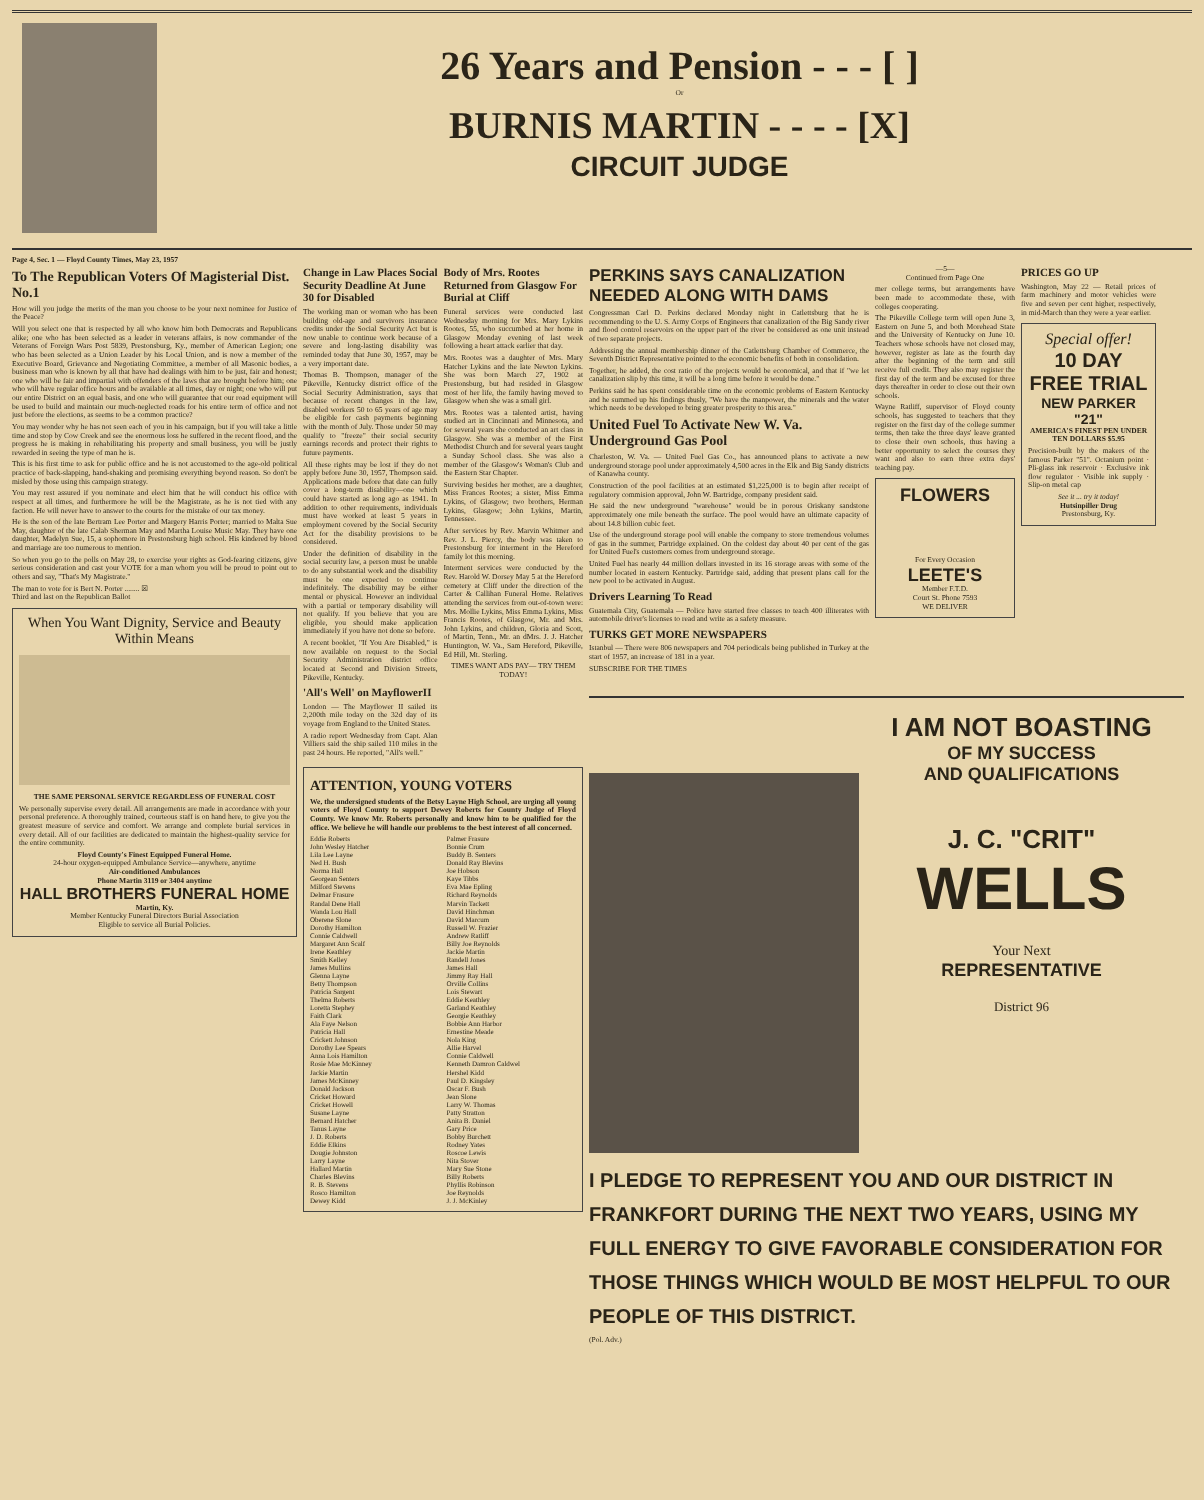26 Years and Pension - - - [ ]
Or
BURNIS MARTIN - - - - [X]
CIRCUIT JUDGE
Page 4, Sec. 1 — Floyd County Times, May 23, 1957
To The Republican Voters Of Magisterial Dist. No.1
How will you judge the merits of the man you choose to be your next nominee for Justice of the Peace?
Will you select one that is respected by all who know him both Democrats and Republicans alike; one who has been selected as a leader in veterans affairs, is now commander of the Veterans of Foreign Wars Post 5839, Prestonsburg, Ky., member of American Legion; one who has been selected as a Union Leader by his Local Union, and is now a member of the Executive Board, Grievance and Negotiating Committee, a member of all Masonic bodies, a business man who is known by all that have had dealings with him to be just, fair and honest; one who will be fair and impartial with offenders of the laws that are brought before him; one who will have regular office hours and be available at all times, day or night; one who will put our entire District on an equal basis, and one who will guarantee that our road equipment will be used to build and maintain our much-neglected roads for his entire term of office and not just before the elections, as seems to be a common practice?
You may wonder why he has not seen each of you in his campaign, but if you will take a little time and stop by Cow Creek and see the enormous loss he suffered in the recent flood, and the progress he is making in rehabilitating his property and small business, you will be justly rewarded in seeing the type of man he is.
This is his first time to ask for public office and he is not accustomed to the age-old political practice of back-slapping, hand-shaking and promising everything beyond reason. So don't be misled by those using this campaign strategy.
You may rest assured if you nominate and elect him that he will conduct his office with respect at all times, and furthermore he will be the Magistrate, as he is not tied with any faction. He will never have to answer to the courts for the mistake of our tax money.
He is the son of the late Bertram Lee Porter and Margery Harris Porter; married to Malta Sue May, daughter of the late Calab Sherman May and Martha Louise Music May. They have one daughter, Madelyn Sue, 15, a sophomore in Prestonsburg high school. His kindered by blood and marriage are too numerous to mention.
So when you go to the polls on May 28, to exercise your rights as God-fearing citizens, give serious consideration and cast your VOTE for a man whom you will be proud to point out to others and say, "That's My Magistrate."
The man to vote for is Bert N. Porter ........ ☒
Third and last on the Republican Ballot
When You Want Dignity, Service and Beauty Within Means
THE SAME PERSONAL SERVICE REGARDLESS OF FUNERAL COST
We personally supervise every detail. All arrangements are made in accordance with your personal preference. A thoroughly trained, courteous staff is on hand here, to give you the greatest measure of service and comfort. We arrange and complete burial services in every detail. All of our facilities are dedicated to maintain the highest-quality service for the entire community.
Floyd County's Finest Equipped Funeral Home.
24-hour oxygen-equipped Ambulance Service—anywhere, anytime
Air-conditioned Ambulances
Phone Martin 3119 or 3404 anytime
HALL BROTHERS FUNERAL HOME
Martin, Ky.
Member Kentucky Funeral Directors Burial Association
Eligible to service all Burial Policies.
Change in Law Places Social Security Deadline At June 30 for Disabled
The working man or woman who has been building old-age and survivors insurance credits under the Social Security Act but is now unable to continue work because of a severe and long-lasting disability was reminded today that June 30, 1957, may be a very important date.
Thomas B. Thompson, manager of the Pikeville, Kentucky district office of the Social Security Administration, says that because of recent changes in the law, disabled workers 50 to 65 years of age may be eligible for cash payments beginning with the month of July. Those under 50 may qualify to "freeze" their social security earnings records and protect their rights to future payments.
All these rights may be lost if they do not apply before June 30, 1957, Thompson said. Applications made before that date can fully cover a long-term disability—one which could have started as long ago as 1941. In addition to other requirements, individuals must have worked at least 5 years in employment covered by the Social Security Act for the disability provisions to be considered.
Under the definition of disability in the social security law, a person must be unable to do any substantial work and the disability must be one expected to continue indefinitely. The disability may be either mental or physical. However an individual with a partial or temporary disability will not qualify. If you believe that you are eligible, you should make application immediately if you have not done so before.
A recent booklet, "If You Are Disabled," is now available on request to the Social Security Administration district office located at Second and Division Streets, Pikeville, Kentucky.
'All's Well' on MayflowerII
London — The Mayflower II sailed its 2,200th mile today on the 32d day of its voyage from England to the United States.
A radio report Wednesday from Capt. Alan Villiers said the ship sailed 110 miles in the past 24 hours. He reported, "All's well."
Body of Mrs. Rootes Returned from Glasgow For Burial at Cliff
Funeral services were conducted last Wednesday morning for Mrs. Mary Lykins Rootes, 55, who succumbed at her home in Glasgow Monday evening of last week following a heart attack earlier that day.
Mrs. Rootes was a daughter of Mrs. Mary Hatcher Lykins and the late Newton Lykins. She was born March 27, 1902 at Prestonsburg, but had resided in Glasgow most of her life, the family having moved to Glasgow when she was a small girl.
Mrs. Rootes was a talented artist, having studied art in Cincinnati and Minnesota, and for several years she conducted an art class in Glasgow. She was a member of the First Methodist Church and for several years taught a Sunday School class. She was also a member of the Glasgow's Woman's Club and the Eastern Star Chapter.
Surviving besides her mother, are a daughter, Miss Frances Rootes; a sister, Miss Emma Lykins, of Glasgow; two brothers, Herman Lykins, Glasgow; John Lykins, Martin, Tennessee.
After services by Rev. Marvin Whitmer and Rev. J. L. Piercy, the body was taken to Prestonsburg for interment in the Hereford family lot this morning.
Interment services were conducted by the Rev. Harold W. Dorsey May 5 at the Hereford cemetery at Cliff under the direction of the Carter & Callihan Funeral Home. Relatives attending the services from out-of-town were: Mrs. Mollie Lykins, Miss Emma Lykins, Miss Francis Rootes, of Glasgow, Mr. and Mrs. John Lykins, and children, Gloria and Scott, of Martin, Tenn., Mr. an dMrs. J. J. Hatcher Huntington, W. Va., Sam Hereford, Pikeville, Ed Hill, Mt. Sterling.
TIMES WANT ADS PAY— TRY THEM TODAY!
ATTENTION, YOUNG VOTERS
We, the undersigned students of the Betsy Layne High School, are urging all young voters of Floyd County to support Dewey Roberts for County Judge of Floyd County. We know Mr. Roberts personally and know him to be qualified for the office. We believe he will handle our problems to the best interest of all concerned.
Eddie Roberts
John Wesley Hatcher
Lila Lee Layne
Ned H. Bush
Norma Hall
Georgean Senters
Milford Stevens
Delmar Frasure
Randal Dene Hall
Wanda Lou Hall
Oberene Slone
Dorothy Hamilton
Connie Caldwell
Margaret Ann Scalf
Irene Keathley
Smith Kelley
James Mullins
Glenna Layne
Betty Thompson
Patricia Sargent
Thelma Roberts
Loretta Stephey
Faith Clark
Ala Faye Nelson
Patricia Hall
Crickett Johnson
Dorothy Lee Spears
Anna Lois Hamilton
Rosie Mae McKinney
Jackie Martin
James McKinney
Donald Jackson
Cricket Howard
Cricket Howell
Susane Layne
Bernard Hatcher
Tanus Layne
J. D. Roberts
Eddie Elkins
Dougie Johnston
Larry Layne
Hallard Martin
Charles Blevins
R. B. Stevens
Rosco Hamilton
Dewey Kidd
Palmer Frasure
Bonnie Crum
Buddy B. Senters
Donald Ray Blevins
Joe Hobson
Kaye Tibbs
Eva Mae Epling
Richard Reynolds
Marvin Tackett
David Hinchman
David Marcum
Russell W. Frazier
Andrew Ratliff
Billy Joe Reynolds
Jackie Martin
Randell Jones
James Hall
Jimmy Ray Hall
Orville Collins
Lois Stewart
Eddie Keathley
Garland Keathley
Georgie Keathley
Bobbie Ann Harbor
Ernestine Meade
Nola King
Allie Harvel
Connie Caldwell
Kenneth Damron Caldwel
Hershel Kidd
Paul D. Kingsley
Oscar F. Bush
Jean Slone
Larry W. Thomas
Patty Stratton
Anita B. Daniel
Gary Price
Bobby Burchett
Rodney Yates
Roscoe Lewis
Nita Stover
Mary Sue Stone
Billy Roberts
Phyllis Robinson
Joe Reynolds
J. J. McKinley
PERKINS SAYS CANALIZATION NEEDED ALONG WITH DAMS
Congressman Carl D. Perkins declared Monday night in Catlettsburg that he is recommending to the U. S. Army Corps of Engineers that canalization of the Big Sandy river and flood control reservoirs on the upper part of the river be considered as one unit instead of two separate projects.
Addressing the annual membership dinner of the Catlettsburg Chamber of Commerce, the Seventh District Representative pointed to the economic benefits of both in consolidation.
Together, he added, the cost ratio of the projects would be economical, and that if "we let canalization slip by this time, it will be a long time before it would be done."
Perkins said he has spent considerable time on the economic problems of Eastern Kentucky and he summed up his findings thusly, "We have the manpower, the minerals and the water which needs to be developed to bring greater prosperity to this area."
United Fuel To Activate New W. Va. Underground Gas Pool
Charleston, W. Va. — United Fuel Gas Co., has announced plans to activate a new underground storage pool under approximately 4,500 acres in the Elk and Big Sandy districts of Kanawha county.
Construction of the pool facilities at an estimated $1,225,000 is to begin after receipt of regulatory commision approval, John W. Bartridge, company president said.
He said the new underground "warehouse" would be in porous Oriskany sandstone approximately one mile beneath the surface. The pool would have an ultimate capacity of about 14.8 billion cubic feet.
Use of the underground storage pool will enable the company to store tremendous volumes of gas in the summer, Partridge explained. On the coldest day about 40 per cent of the gas for United Fuel's customers comes from underground storage.
United Fuel has nearly 44 million dollars invested in its 16 storage areas with some of the number located in eastern Kentucky. Partridge said, adding that present plans call for the new pool to be activated in August.
Drivers Learning To Read
Guatemala City, Guatemala — Police have started free classes to teach 400 illiterates with automobile driver's licenses to read and write as a safety measure.
TURKS GET MORE NEWSPAPERS
Istanbul — There were 806 newspapers and 704 periodicals being published in Turkey at the start of 1957, an increase of 181 in a year.
SUBSCRIBE FOR THE TIMES
—5—
Continued from Page One
mer college terms, but arrangements have been made to accommodate these, with colleges cooperating.
The Pikeville College term will open June 3, Eastern on June 5, and both Morehead State and the University of Kentucky on June 10. Teachers whose schools have not closed may, however, register as late as the fourth day after the beginning of the term and still receive full credit. They also may register the first day of the term and be excused for three days thereafter in order to close out their own schools.
Wayne Ratliff, supervisor of Floyd county schools, has suggested to teachers that they register on the first day of the college summer terms, then take the three days' leave granted to close their own schools, thus having a better opportunity to select the courses they want and also to earn three extra days' teaching pay.
FLOWERS
For Every Occasion
LEETE'S
Member F.T.D.
Court St. Phone 7593
WE DELIVER
PRICES GO UP
Washington, May 22 — Retail prices of farm machinery and motor vehicles were five and seven per cent higher, respectively, in mid-March than they were a year earlier.
Special offer!
10 DAY FREE TRIAL
NEW PARKER "21"
AMERICA'S FINEST PEN UNDER TEN DOLLARS $5.95
Precision-built by the makers of the famous Parker "51". Octanium point · Pli-glass ink reservoir · Exclusive ink flow regulator · Visible ink supply · Slip-on metal cap
See it ... try it today!
Hutsinpiller Drug
Prestonsburg, Ky.
I AM NOT BOASTING
OF MY SUCCESS
AND QUALIFICATIONS
J. C. "CRIT"
WELLS
Your Next
REPRESENTATIVE
District 96
I PLEDGE TO REPRESENT YOU AND OUR DISTRICT IN FRANKFORT DURING THE NEXT TWO YEARS, USING MY FULL ENERGY TO GIVE FAVORABLE CONSIDERATION FOR THOSE THINGS WHICH WOULD BE MOST HELPFUL TO OUR PEOPLE OF THIS DISTRICT.
(Pol. Adv.)